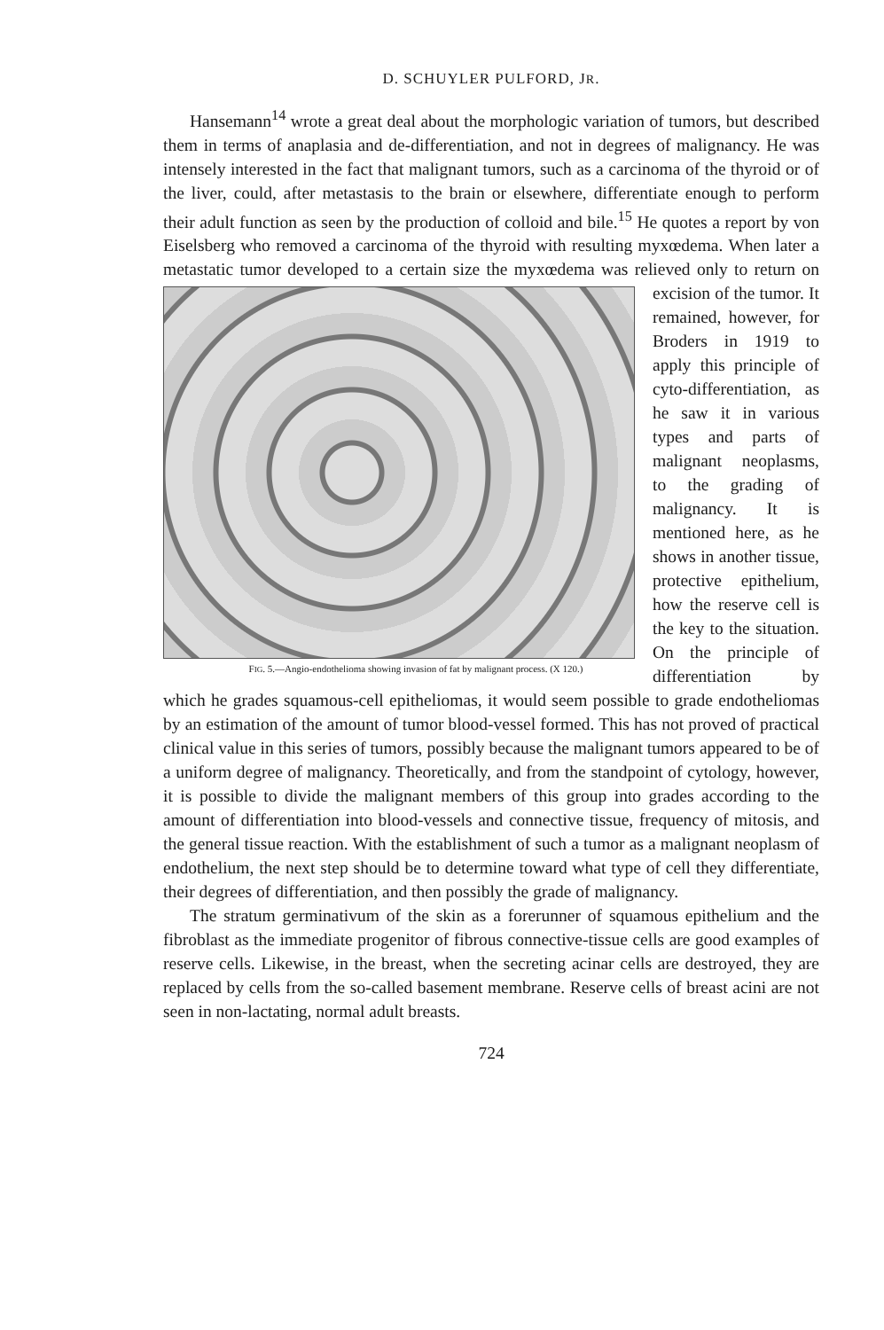D. SCHUYLER PULFORD, JR.
Hansemann<sup>14</sup> wrote a great deal about the morphologic variation of tumors, but described them in terms of anaplasia and de-differentiation, and not in degrees of malignancy. He was intensely interested in the fact that malignant tumors, such as a carcinoma of the thyroid or of the liver, could, after metastasis to the brain or elsewhere, differentiate enough to perform their adult function as seen by the production of colloid and bile.<sup>15</sup> He quotes a report by von Eiselsberg who removed a carcinoma of the thyroid with resulting myxœdema. When later a metastatic tumor developed to a certain size the myxœdema was relieved only to return on excision of the FIG. 5.—Angio-endothelioma showing invasion of fat by malignant process. (X 120.) tumor. It remained, however, for Broders in 1919 to apply this principle of cyto-differentiation, as he saw it in various types and parts of malignant neoplasms, to the grading of malignancy. It is mentioned here, as he shows in another tissue, protective epithelium, how the reserve cell is the key to the situation. On the principle of differentiation by which he grades squamous-cell epitheliomas, it would seem possible to grade endotheliomas by an estimation of the amount of tumor blood-vessel formed. This has not proved of practical clinical value in this series of tumors, possibly because the malignant tumors appeared to be of a uniform degree of malignancy. Theoretically, and from the standpoint of cytology, however, it is possible to divide the malignant members of this group into grades according to the amount of differentiation into blood-vessels and connective tissue, frequency of mitosis, and the general tissue reaction. With the establishment of such a tumor as a malignant neoplasm of endothelium, the next step should be to determine toward what type of cell they differentiate, their degrees of differentiation, and then possibly the grade of malignancy.
The stratum germinativum of the skin as a forerunner of squamous epithelium and the fibroblast as the immediate progenitor of fibrous connective-tissue cells are good examples of reserve cells. Likewise, in the breast, when the secreting acinar cells are destroyed, they are replaced by cells from the so-called basement membrane. Reserve cells of breast acini are not seen in non-lactating, normal adult breasts.
724